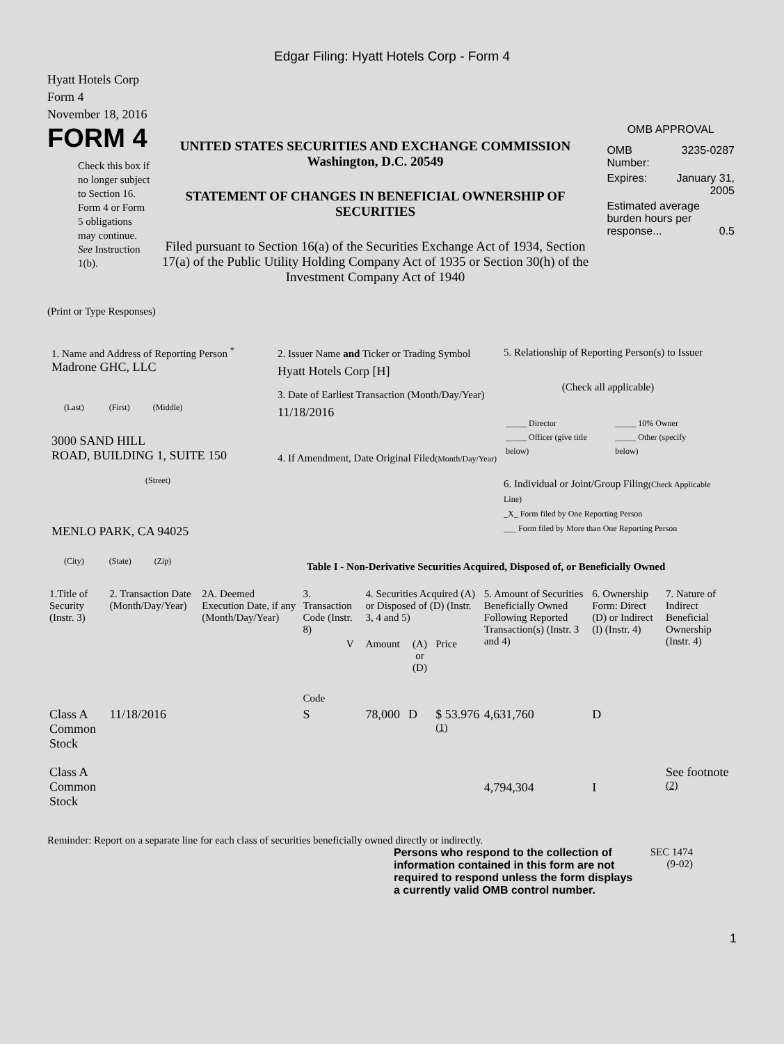Edgar Filing: Hyatt Hotels Corp - Form 4
Hyatt Hotels Corp
Form 4
November 18, 2016
FORM 4
Check this box if no longer subject to Section 16. Form 4 or Form 5 obligations may continue. See Instruction 1(b).
UNITED STATES SECURITIES AND EXCHANGE COMMISSION
Washington, D.C. 20549
STATEMENT OF CHANGES IN BENEFICIAL OWNERSHIP OF SECURITIES
Filed pursuant to Section 16(a) of the Securities Exchange Act of 1934, Section 17(a) of the Public Utility Holding Company Act of 1935 or Section 30(h) of the Investment Company Act of 1940
OMB APPROVAL
| OMB Number: | 3235-0287 |
| Expires: | January 31, 2005 |
| Estimated average burden hours per response... 0.5 | |
(Print or Type Responses)
1. Name and Address of Reporting Person <sup>*</sup>
Madrone GHC, LLC
(Last) (First) (Middle)
3000 SAND HILL
ROAD, BUILDING 1, SUITE 150
(Street)
MENLO PARK, CA 94025
(City) (State) (Zip)
2. Issuer Name and Ticker or Trading Symbol
Hyatt Hotels Corp [H]
3. Date of Earliest Transaction (Month/Day/Year)
11/18/2016
4. If Amendment, Date Original Filed(Month/Day/Year)
5. Relationship of Reporting Person(s) to Issuer
(Check all applicable)
| _____ Director _____ Officer (give title below) | _____ 10% Owner _____ Other (specify below) |
6. Individual or Joint/Group Filing(Check Applicable Line)
_X_ Form filed by One Reporting Person
___ Form filed by More than One Reporting Person
Table I - Non-Derivative Securities Acquired, Disposed of, or Beneficially Owned
| 1.Title of Security (Instr. 3) | 2. Transaction Date (Month/Day/Year) | 2A. Deemed Execution Date, if any (Month/Day/Year) | 3. Transaction Code (Instr. 8) | | 4. Securities Acquired (A) or Disposed of (D) (Instr. 3, 4 and 5) | | | 5. Amount of Securities Beneficially Owned Following Reported Transaction(s) (Instr. 3 and 4) | 6. Ownership Form: Direct (D) or Indirect (I) (Instr. 4) | 7. Nature of Indirect Beneficial Ownership (Instr. 4) |
| --- | --- | --- | --- | --- | --- | --- | --- | --- | --- | --- |
| | | | Code | V | Amount | (A) or (D) | Price | | | |
| Class A Common Stock | 11/18/2016 | | S | | 78,000 | D | $ 53.976 <sup>(1)</sup> | 4,631,760 | D | |
| Class A Common Stock | | | | | | | | 4,794,304 | I | See footnote <sup>(2)</sup> |
Reminder: Report on a separate line for each class of securities beneficially owned directly or indirectly.
Persons who respond to the collection of information contained in this form are not required to respond unless the form displays a currently valid OMB control number.
SEC 1474
(9-02)
1